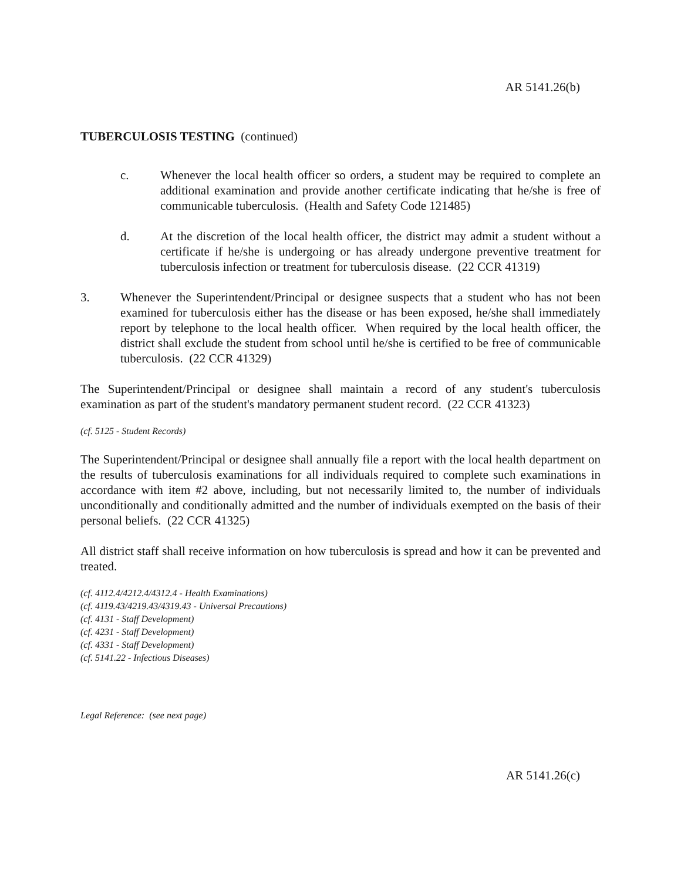AR 5141.26(b)
TUBERCULOSIS TESTING (continued)
c. Whenever the local health officer so orders, a student may be required to complete an additional examination and provide another certificate indicating that he/she is free of communicable tuberculosis. (Health and Safety Code 121485)
d. At the discretion of the local health officer, the district may admit a student without a certificate if he/she is undergoing or has already undergone preventive treatment for tuberculosis infection or treatment for tuberculosis disease. (22 CCR 41319)
3. Whenever the Superintendent/Principal or designee suspects that a student who has not been examined for tuberculosis either has the disease or has been exposed, he/she shall immediately report by telephone to the local health officer. When required by the local health officer, the district shall exclude the student from school until he/she is certified to be free of communicable tuberculosis. (22 CCR 41329)
The Superintendent/Principal or designee shall maintain a record of any student's tuberculosis examination as part of the student's mandatory permanent student record. (22 CCR 41323)
(cf. 5125 - Student Records)
The Superintendent/Principal or designee shall annually file a report with the local health department on the results of tuberculosis examinations for all individuals required to complete such examinations in accordance with item #2 above, including, but not necessarily limited to, the number of individuals unconditionally and conditionally admitted and the number of individuals exempted on the basis of their personal beliefs. (22 CCR 41325)
All district staff shall receive information on how tuberculosis is spread and how it can be prevented and treated.
(cf. 4112.4/4212.4/4312.4 - Health Examinations)
(cf. 4119.43/4219.43/4319.43 - Universal Precautions)
(cf. 4131 - Staff Development)
(cf. 4231 - Staff Development)
(cf. 4331 - Staff Development)
(cf. 5141.22 - Infectious Diseases)
Legal Reference: (see next page)
AR 5141.26(c)